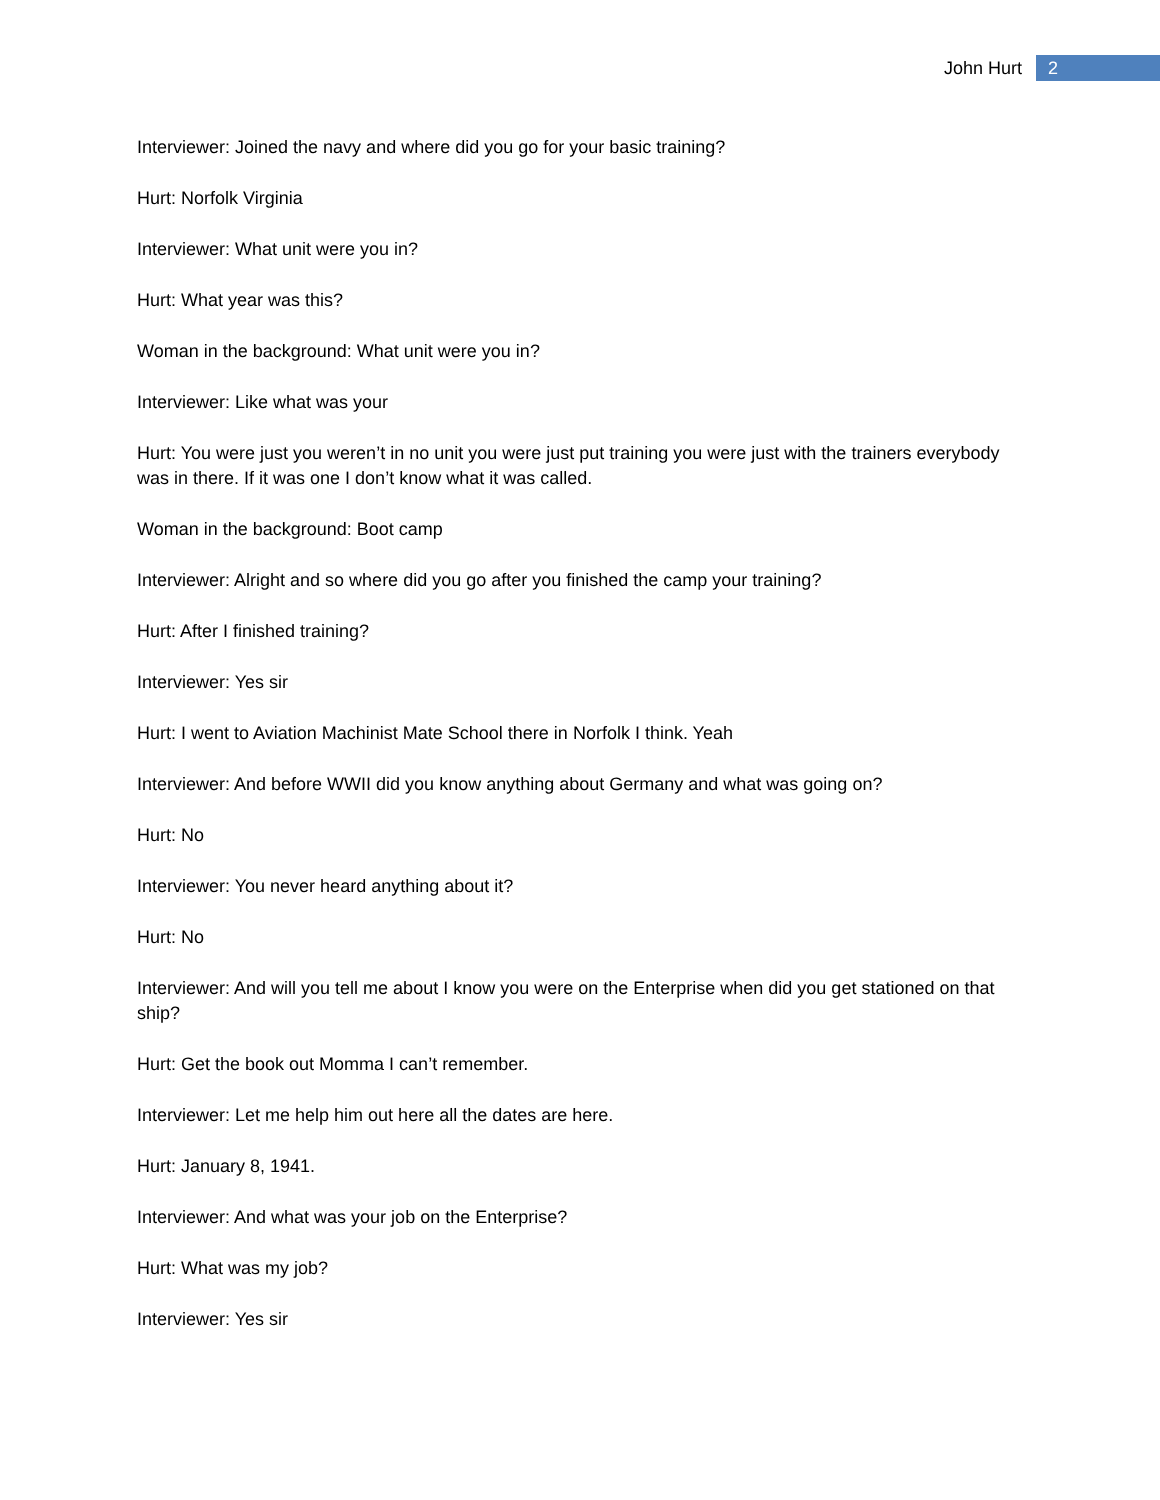John Hurt 2
Interviewer: Joined the navy and where did you go for your basic training?
Hurt: Norfolk Virginia
Interviewer: What unit were you in?
Hurt: What year was this?
Woman in the background: What unit were you in?
Interviewer: Like what was your
Hurt: You were just you weren’t in no unit you were just put training you were just with the trainers everybody was in there. If it was one I don’t know what it was called.
Woman in the background: Boot camp
Interviewer: Alright and so where did you go after you finished the camp your training?
Hurt: After I finished training?
Interviewer: Yes sir
Hurt: I went to Aviation Machinist Mate School there in Norfolk I think. Yeah
Interviewer: And before WWII did you know anything about Germany and what was going on?
Hurt: No
Interviewer: You never heard anything about it?
Hurt: No
Interviewer: And will you tell me about I know you were on the Enterprise when did you get stationed on that ship?
Hurt: Get the book out Momma I can’t remember.
Interviewer: Let me help him out here all the dates are here.
Hurt: January 8, 1941.
Interviewer: And what was your job on the Enterprise?
Hurt: What was my job?
Interviewer: Yes sir